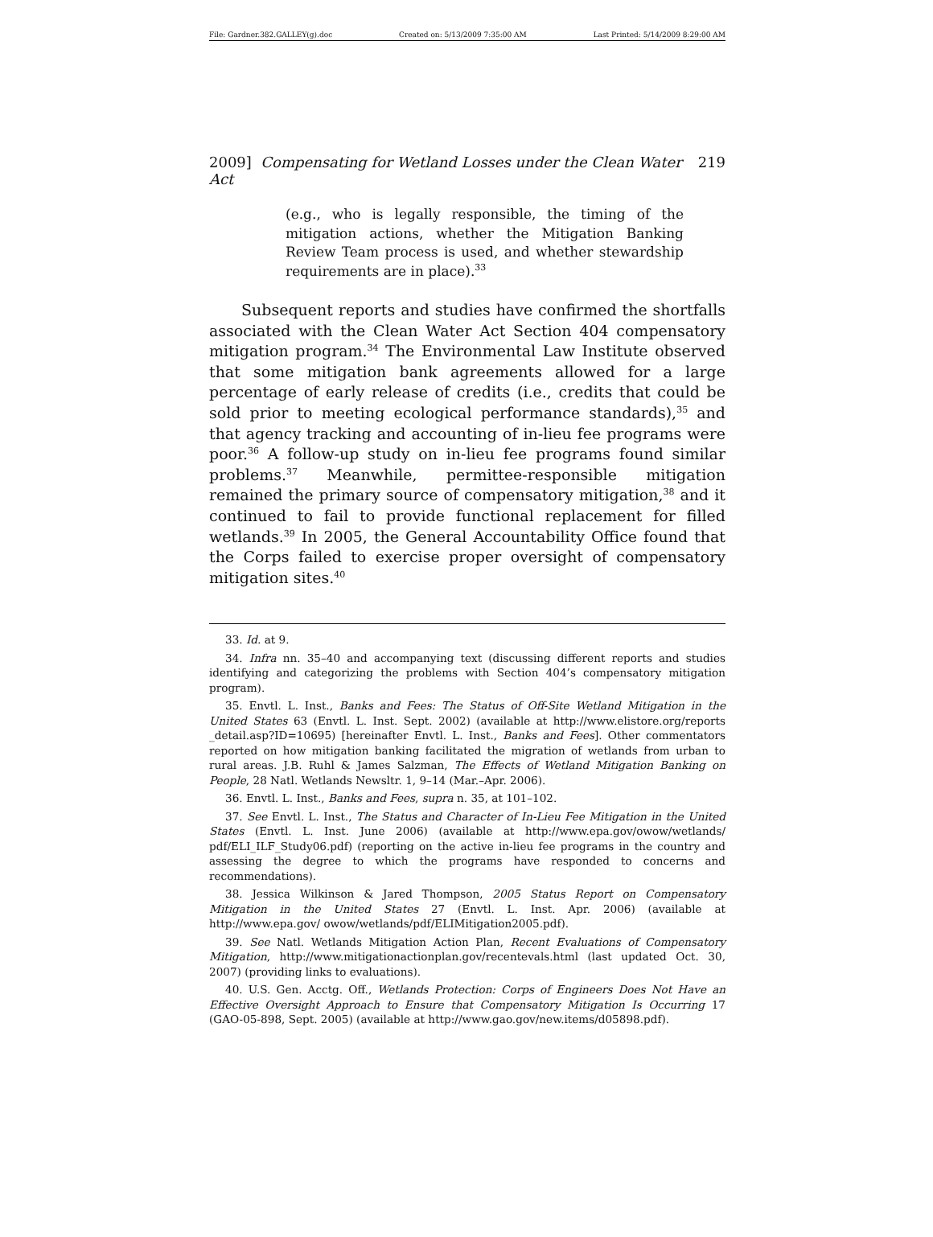File: Gardner.382.GALLEY(g).doc Created on: 5/13/2009 7:35:00 AM Last Printed: 5/14/2009 8:29:00 AM
2009] Compensating for Wetland Losses under the Clean Water Act 219
(e.g., who is legally responsible, the timing of the mitigation actions, whether the Mitigation Banking Review Team process is used, and whether stewardship requirements are in place).<sup>33</sup>
Subsequent reports and studies have confirmed the shortfalls associated with the Clean Water Act Section 404 compensatory mitigation program.<sup>34</sup> The Environmental Law Institute observed that some mitigation bank agreements allowed for a large percentage of early release of credits (i.e., credits that could be sold prior to meeting ecological performance standards),<sup>35</sup> and that agency tracking and accounting of in-lieu fee programs were poor.<sup>36</sup> A follow-up study on in-lieu fee programs found similar problems.<sup>37</sup> Meanwhile, permittee-responsible mitigation remained the primary source of compensatory mitigation,<sup>38</sup> and it continued to fail to provide functional replacement for filled wetlands.<sup>39</sup> In 2005, the General Accountability Office found that the Corps failed to exercise proper oversight of compensatory mitigation sites.<sup>40</sup>
33. Id. at 9.
34. Infra nn. 35–40 and accompanying text (discussing different reports and studies identifying and categorizing the problems with Section 404’s compensatory mitigation program).
35. Envtl. L. Inst., Banks and Fees: The Status of Off-Site Wetland Mitigation in the United States 63 (Envtl. L. Inst. Sept. 2002) (available at http://www.elistore.org/reports _detail.asp?ID=10695) [hereinafter Envtl. L. Inst., Banks and Fees]. Other commentators reported on how mitigation banking facilitated the migration of wetlands from urban to rural areas. J.B. Ruhl & James Salzman, The Effects of Wetland Mitigation Banking on People, 28 Natl. Wetlands Newsltr. 1, 9–14 (Mar.–Apr. 2006).
36. Envtl. L. Inst., Banks and Fees, supra n. 35, at 101–102.
37. See Envtl. L. Inst., The Status and Character of In-Lieu Fee Mitigation in the United States (Envtl. L. Inst. June 2006) (available at http://www.epa.gov/owow/wetlands/ pdf/ELI_ILF_Study06.pdf) (reporting on the active in-lieu fee programs in the country and assessing the degree to which the programs have responded to concerns and recommendations).
38. Jessica Wilkinson & Jared Thompson, 2005 Status Report on Compensatory Mitigation in the United States 27 (Envtl. L. Inst. Apr. 2006) (available at http://www.epa.gov/ owow/wetlands/pdf/ELIMitigation2005.pdf).
39. See Natl. Wetlands Mitigation Action Plan, Recent Evaluations of Compensatory Mitigation, http://www.mitigationactionplan.gov/recentevals.html (last updated Oct. 30, 2007) (providing links to evaluations).
40. U.S. Gen. Acctg. Off., Wetlands Protection: Corps of Engineers Does Not Have an Effective Oversight Approach to Ensure that Compensatory Mitigation Is Occurring 17 (GAO-05-898, Sept. 2005) (available at http://www.gao.gov/new.items/d05898.pdf).